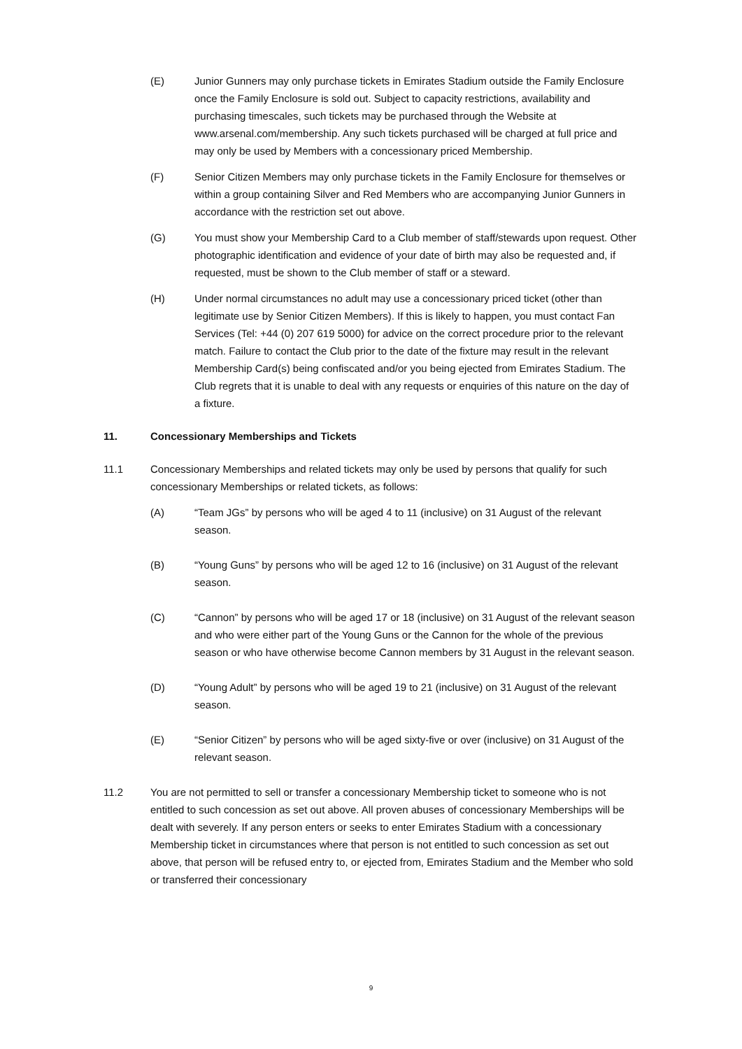(E) Junior Gunners may only purchase tickets in Emirates Stadium outside the Family Enclosure once the Family Enclosure is sold out. Subject to capacity restrictions, availability and purchasing timescales, such tickets may be purchased through the Website at www.arsenal.com/membership. Any such tickets purchased will be charged at full price and may only be used by Members with a concessionary priced Membership.
(F) Senior Citizen Members may only purchase tickets in the Family Enclosure for themselves or within a group containing Silver and Red Members who are accompanying Junior Gunners in accordance with the restriction set out above.
(G) You must show your Membership Card to a Club member of staff/stewards upon request. Other photographic identification and evidence of your date of birth may also be requested and, if requested, must be shown to the Club member of staff or a steward.
(H) Under normal circumstances no adult may use a concessionary priced ticket (other than legitimate use by Senior Citizen Members). If this is likely to happen, you must contact Fan Services (Tel: +44 (0) 207 619 5000) for advice on the correct procedure prior to the relevant match. Failure to contact the Club prior to the date of the fixture may result in the relevant Membership Card(s) being confiscated and/or you being ejected from Emirates Stadium. The Club regrets that it is unable to deal with any requests or enquiries of this nature on the day of a fixture.
11. Concessionary Memberships and Tickets
11.1 Concessionary Memberships and related tickets may only be used by persons that qualify for such concessionary Memberships or related tickets, as follows:
(A) “Team JGs” by persons who will be aged 4 to 11 (inclusive) on 31 August of the relevant season.
(B) “Young Guns” by persons who will be aged 12 to 16 (inclusive) on 31 August of the relevant season.
(C) “Cannon” by persons who will be aged 17 or 18 (inclusive) on 31 August of the relevant season and who were either part of the Young Guns or the Cannon for the whole of the previous season or who have otherwise become Cannon members by 31 August in the relevant season.
(D) “Young Adult” by persons who will be aged 19 to 21 (inclusive) on 31 August of the relevant season.
(E) “Senior Citizen” by persons who will be aged sixty-five or over (inclusive) on 31 August of the relevant season.
11.2 You are not permitted to sell or transfer a concessionary Membership ticket to someone who is not entitled to such concession as set out above. All proven abuses of concessionary Memberships will be dealt with severely. If any person enters or seeks to enter Emirates Stadium with a concessionary Membership ticket in circumstances where that person is not entitled to such concession as set out above, that person will be refused entry to, or ejected from, Emirates Stadium and the Member who sold or transferred their concessionary
9